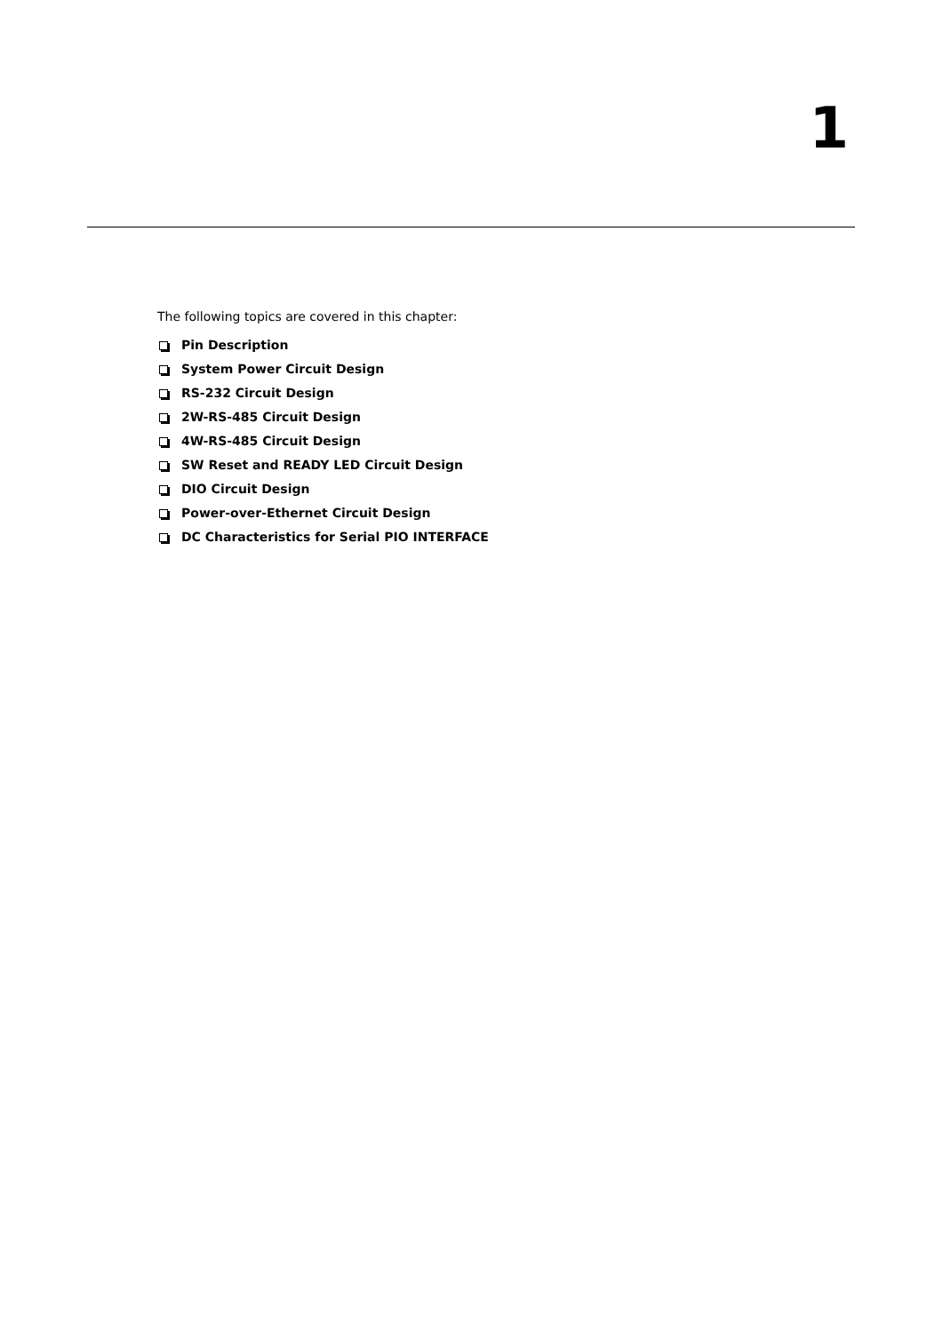1
The following topics are covered in this chapter:
Pin Description
System Power Circuit Design
RS-232 Circuit Design
2W-RS-485 Circuit Design
4W-RS-485 Circuit Design
SW Reset and READY LED Circuit Design
DIO Circuit Design
Power-over-Ethernet Circuit Design
DC Characteristics for Serial PIO INTERFACE